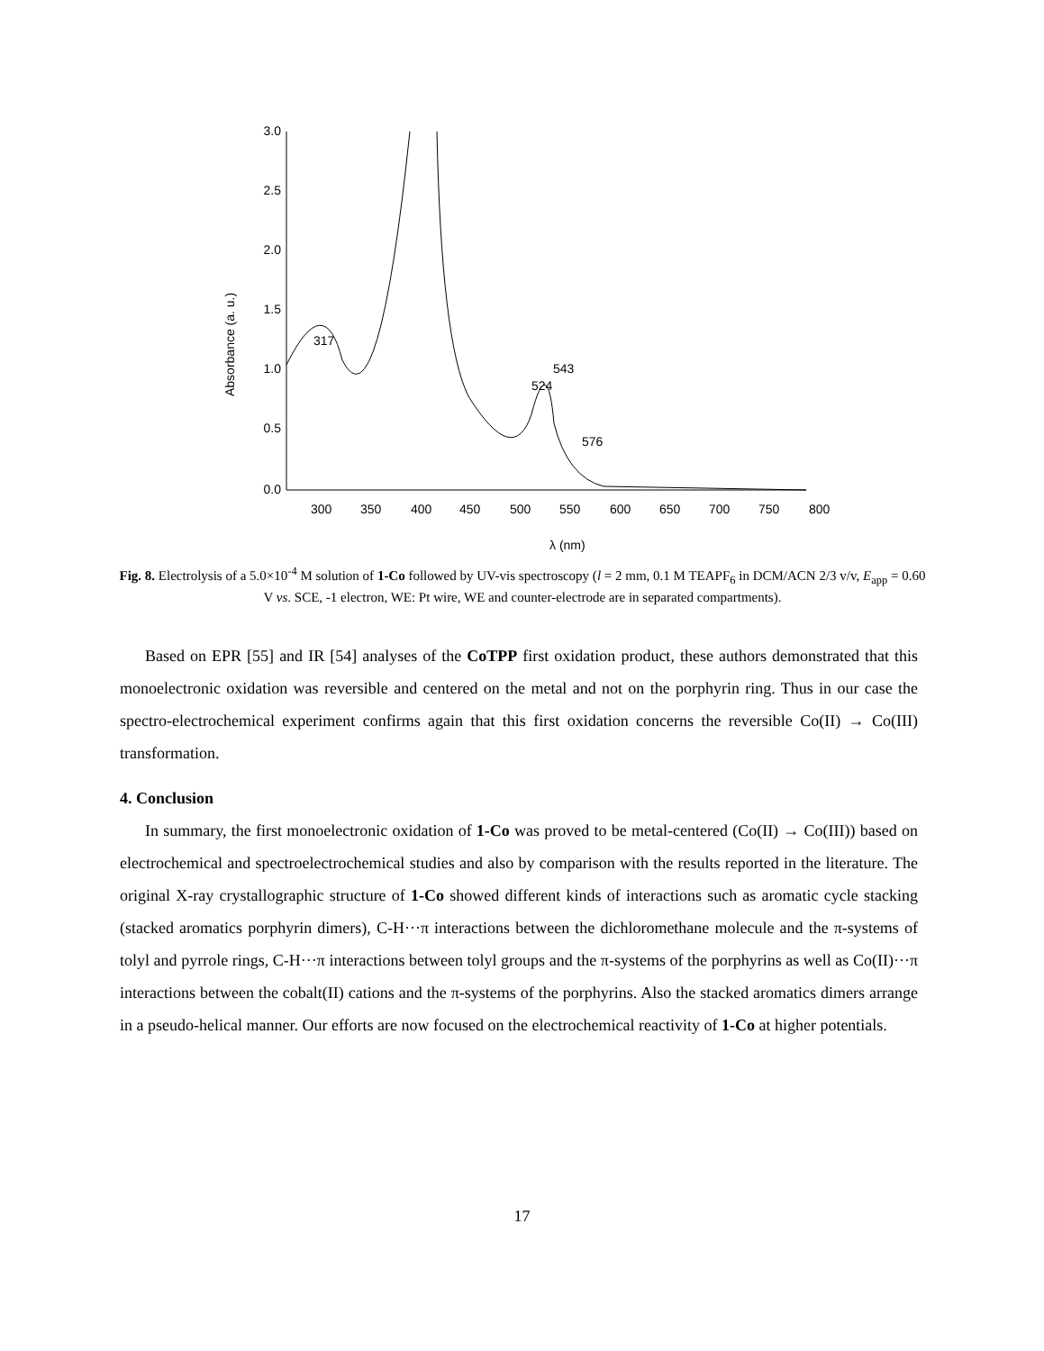3.0
2.5
2.0
1.5
1.0
0.5
0.0
300
350
400
450
500
550
600
650
700
750
800
λ (nm)
Absorbance (a. u.)
317
524
543
576
Fig. 8. Electrolysis of a 5.0×10<sup>-4</sup> M solution of 1-Co followed by UV-vis spectroscopy (l = 2 mm, 0.1 M TEAPF<sub>6</sub> in DCM/ACN 2/3 v/v, E<sub>app</sub> = 0.60 V vs. SCE, -1 electron, WE: Pt wire, WE and counter-electrode are in separated compartments).
Based on EPR [55] and IR [54] analyses of the CoTPP first oxidation product, these authors demonstrated that this monoelectronic oxidation was reversible and centered on the metal and not on the porphyrin ring. Thus in our case the spectro-electrochemical experiment confirms again that this first oxidation concerns the reversible Co(II) → Co(III) transformation.
4. Conclusion
In summary, the first monoelectronic oxidation of 1-Co was proved to be metal-centered (Co(II) → Co(III)) based on electrochemical and spectroelectrochemical studies and also by comparison with the results reported in the literature. The original X-ray crystallographic structure of 1-Co showed different kinds of interactions such as aromatic cycle stacking (stacked aromatics porphyrin dimers), C-H···π interactions between the dichloromethane molecule and the π-systems of tolyl and pyrrole rings, C-H···π interactions between tolyl groups and the π-systems of the porphyrins as well as Co(II)···π interactions between the cobalt(II) cations and the π-systems of the porphyrins. Also the stacked aromatics dimers arrange in a pseudo-helical manner. Our efforts are now focused on the electrochemical reactivity of 1-Co at higher potentials.
17